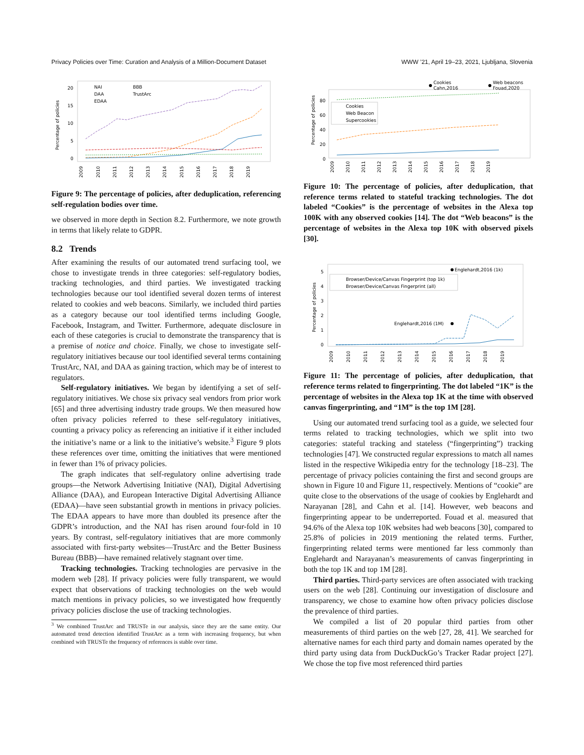Privacy Policies over Time: Curation and Analysis of a Million-Document Dataset WWW ’21, April 19–23, 2021, Ljubljana, Slovenia
Percentage of policies
20
15
10
5
0
NAI
BBB
DAA
TrustArc
EDAA
2009
2010
2011
2012
2013
2014
2015
2016
2017
2018
2019
Figure 9: The percentage of policies, after deduplication, referencing self-regulation bodies over time.
we observed in more depth in Section 8.2. Furthermore, we note growth in terms that likely relate to GDPR.
8.2 Trends
After examining the results of our automated trend surfacing tool, we chose to investigate trends in three categories: self-regulatory bodies, tracking technologies, and third parties. We investigated tracking technologies because our tool identified several dozen terms of interest related to cookies and web beacons. Similarly, we included third parties as a category because our tool identified terms including Google, Facebook, Instagram, and Twitter. Furthermore, adequate disclosure in each of these categories is crucial to demonstrate the transparency that is a premise of notice and choice. Finally, we chose to investigate self-regulatory initiatives because our tool identified several terms containing TrustArc, NAI, and DAA as gaining traction, which may be of interest to regulators.
Self-regulatory initiatives. We began by identifying a set of self-regulatory initiatives. We chose six privacy seal vendors from prior work [65] and three advertising industry trade groups. We then measured how often privacy policies referred to these self-regulatory initiatives, counting a privacy policy as referencing an initiative if it either included the initiative’s name or a link to the initiative’s website.<sup>3</sup> Figure 9 plots these references over time, omitting the initiatives that were mentioned in fewer than 1% of privacy policies.
The graph indicates that self-regulatory online advertising trade groups—the Network Advertising Initiative (NAI), Digital Advertising Alliance (DAA), and European Interactive Digital Advertising Alliance (EDAA)—have seen substantial growth in mentions in privacy policies. The EDAA appears to have more than doubled its presence after the GDPR’s introduction, and the NAI has risen around four-fold in 10 years. By contrast, self-regulatory initiatives that are more commonly associated with first-party websites—TrustArc and the Better Business Bureau (BBB)—have remained relatively stagnant over time.
Tracking technologies. Tracking technologies are pervasive in the modern web [28]. If privacy policies were fully transparent, we would expect that observations of tracking technologies on the web would match mentions in privacy policies, so we investigated how frequently privacy policies disclose the use of tracking technologies.
<sup>3</sup> We combined TrustArc and TRUSTe in our analysis, since they are the same entity. Our automated trend detection identified TrustArc as a term with increasing frequency, but when combined with TRUSTe the frequency of references is stable over time.
Percentage of policies
80
60
40
20
0
Cookies
Cahn,2016
Web beacons
Fouad,2020
Cookies
Web Beacon
Supercookies
2009
2010
2011
2012
2013
2014
2015
2016
2017
2018
2019
Figure 10: The percentage of policies, after deduplication, that reference terms related to stateful tracking technologies. The dot labeled “Cookies” is the percentage of websites in the Alexa top 100K with any observed cookies [14]. The dot “Web beacons” is the percentage of websites in the Alexa top 10K with observed pixels [30].
Percentage of policies
5
4
3
2
1
0
Englehardt,2016 (1k)
Englehardt,2016 (1M)
Browser/Device/Canvas Fingerprint (top 1k)
Browser/Device/Canvas Fingerprint (all)
2009
2010
2011
2012
2013
2014
2015
2016
2017
2018
2019
Figure 11: The percentage of policies, after deduplication, that reference terms related to fingerprinting. The dot labeled “1K” is the percentage of websites in the Alexa top 1K at the time with observed canvas fingerprinting, and “1M” is the top 1M [28].
Using our automated trend surfacing tool as a guide, we selected four terms related to tracking technologies, which we split into two categories: stateful tracking and stateless (“fingerprinting”) tracking technologies [47]. We constructed regular expressions to match all names listed in the respective Wikipedia entry for the technology [18–23]. The percentage of privacy policies containing the first and second groups are shown in Figure 10 and Figure 11, respectively. Mentions of “cookie” are quite close to the observations of the usage of cookies by Englehardt and Narayanan [28], and Cahn et al. [14]. However, web beacons and fingerprinting appear to be underreported. Fouad et al. measured that 94.6% of the Alexa top 10K websites had web beacons [30], compared to 25.8% of policies in 2019 mentioning the related terms. Further, fingerprinting related terms were mentioned far less commonly than Englehardt and Narayanan’s measurements of canvas fingerprinting in both the top 1K and top 1M [28].
Third parties. Third-party services are often associated with tracking users on the web [28]. Continuing our investigation of disclosure and transparency, we chose to examine how often privacy policies disclose the prevalence of third parties.
We compiled a list of 20 popular third parties from other measurements of third parties on the web [27, 28, 41]. We searched for alternative names for each third party and domain names operated by the third party using data from DuckDuckGo’s Tracker Radar project [27]. We chose the top five most referenced third parties